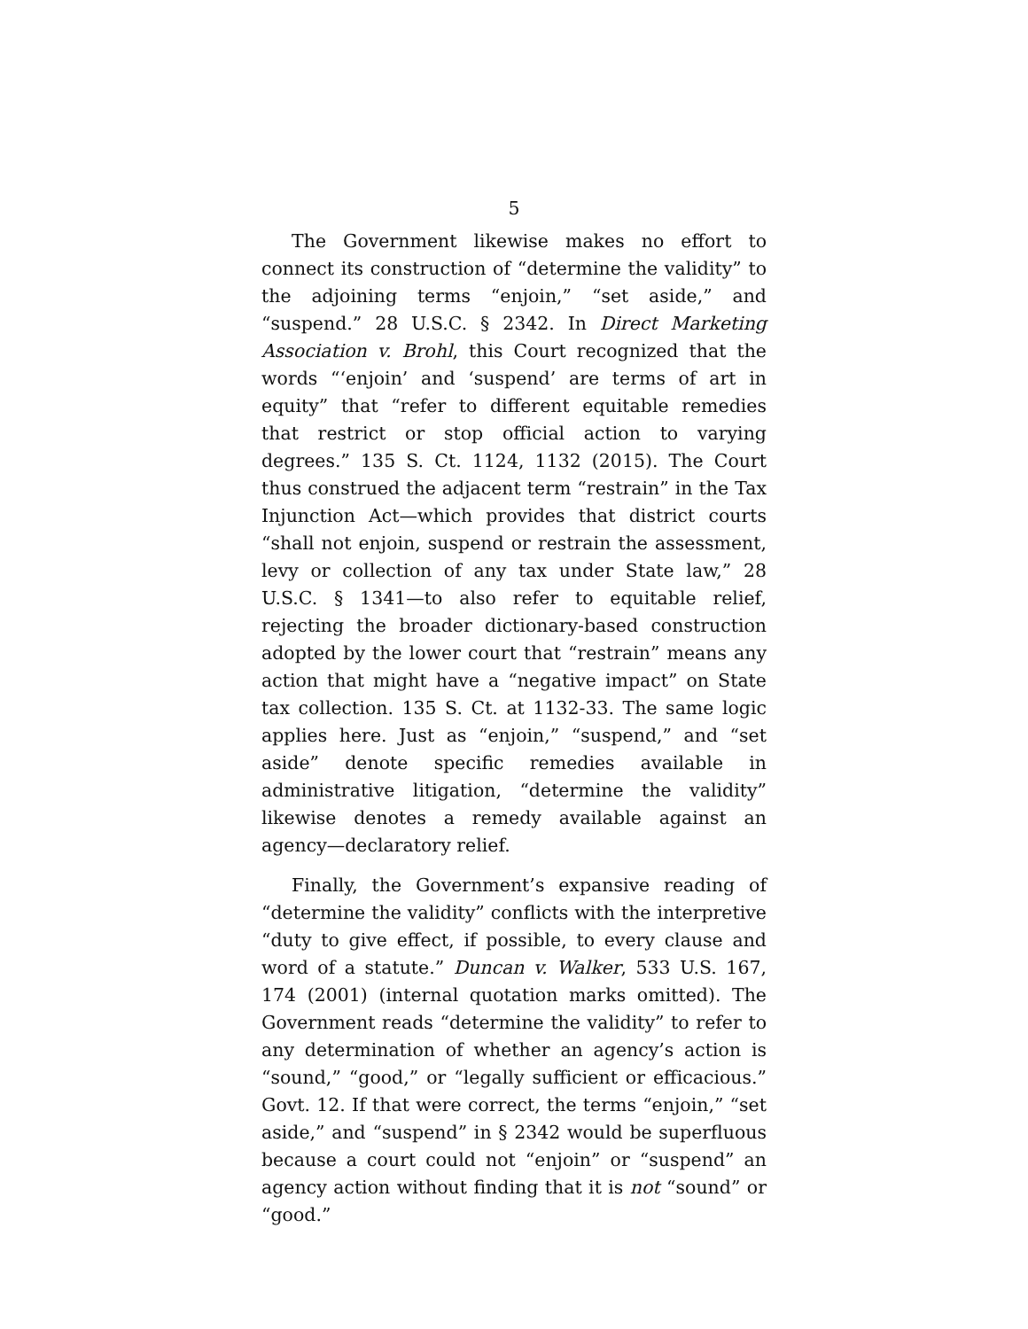5
The Government likewise makes no effort to connect its construction of “determine the validity” to the adjoining terms “enjoin,” “set aside,” and “suspend.” 28 U.S.C. § 2342. In Direct Marketing Association v. Brohl, this Court recognized that the words “‘enjoin’ and ‘suspend’ are terms of art in equity” that “refer to different equitable remedies that restrict or stop official action to varying degrees.” 135 S. Ct. 1124, 1132 (2015). The Court thus construed the adjacent term “restrain” in the Tax Injunction Act—which provides that district courts “shall not enjoin, suspend or restrain the assessment, levy or collection of any tax under State law,” 28 U.S.C. § 1341—to also refer to equitable relief, rejecting the broader dictionary-based construction adopted by the lower court that “restrain” means any action that might have a “negative impact” on State tax collection. 135 S. Ct. at 1132-33. The same logic applies here. Just as “enjoin,” “suspend,” and “set aside” denote specific remedies available in administrative litigation, “determine the validity” likewise denotes a remedy available against an agency—declaratory relief.
Finally, the Government’s expansive reading of “determine the validity” conflicts with the interpretive “duty to give effect, if possible, to every clause and word of a statute.” Duncan v. Walker, 533 U.S. 167, 174 (2001) (internal quotation marks omitted). The Government reads “determine the validity” to refer to any determination of whether an agency’s action is “sound,” “good,” or “legally sufficient or efficacious.” Govt. 12. If that were correct, the terms “enjoin,” “set aside,” and “suspend” in § 2342 would be superfluous because a court could not “enjoin” or “suspend” an agency action without finding that it is not “sound” or “good.”